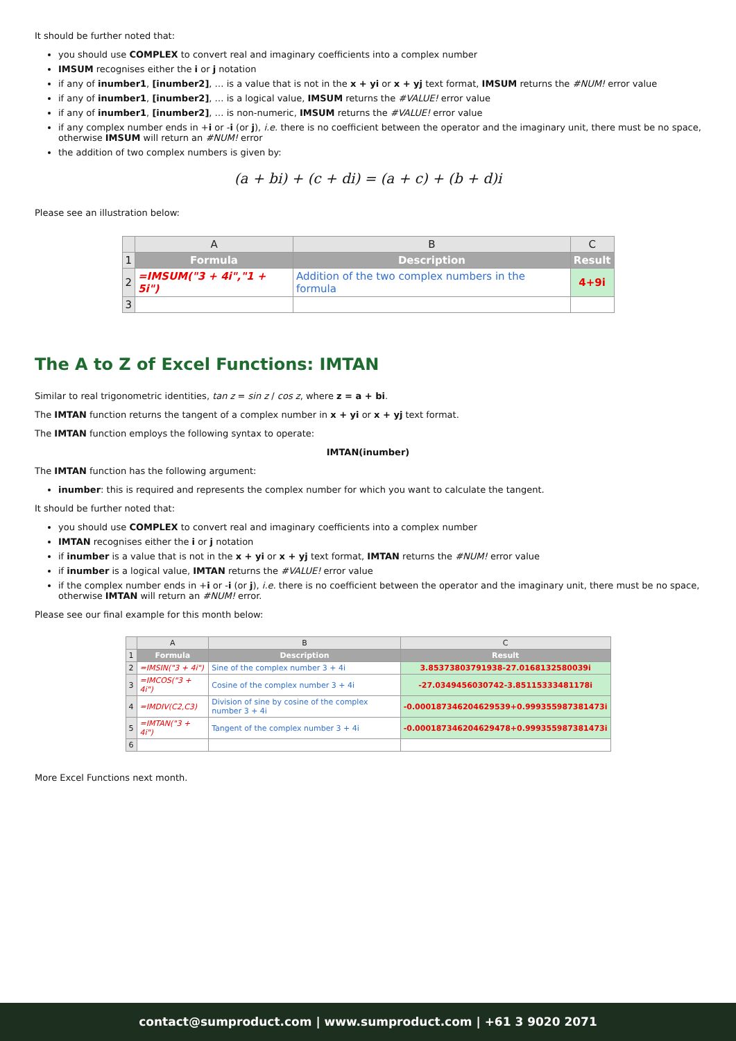It should be further noted that:
you should use COMPLEX to convert real and imaginary coefficients into a complex number
IMSUM recognises either the i or j notation
if any of inumber1, [inumber2], … is a value that is not in the x + yi or x + yj text format, IMSUM returns the #NUM! error value
if any of inumber1, [inumber2], … is a logical value, IMSUM returns the #VALUE! error value
if any of inumber1, [inumber2], … is non-numeric, IMSUM returns the #VALUE! error value
if any complex number ends in +i or -i (or j), i.e. there is no coefficient between the operator and the imaginary unit, there must be no space, otherwise IMSUM will return an #NUM! error
the addition of two complex numbers is given by:
(a + bi) + (c + di) = (a + c) + (b + d)i
Please see an illustration below:
| | A | B | C |
| --- | --- | --- | --- |
| 1 | Formula | Description | Result |
| 2 | =IMSUM("3 + 4i","1 + 5i") | Addition of the two complex numbers in the formula | 4+9i |
| 3 | | | |
The A to Z of Excel Functions: IMTAN
Similar to real trigonometric identities, tan z = sin z / cos z, where z = a + bi.
The IMTAN function returns the tangent of a complex number in x + yi or x + yj text format.
The IMTAN function employs the following syntax to operate:
IMTAN(inumber)
The IMTAN function has the following argument:
inumber: this is required and represents the complex number for which you want to calculate the tangent.
It should be further noted that:
you should use COMPLEX to convert real and imaginary coefficients into a complex number
IMTAN recognises either the i or j notation
if inumber is a value that is not in the x + yi or x + yj text format, IMTAN returns the #NUM! error value
if inumber is a logical value, IMTAN returns the #VALUE! error value
if the complex number ends in +i or -i (or j), i.e. there is no coefficient between the operator and the imaginary unit, there must be no space, otherwise IMTAN will return an #NUM! error.
Please see our final example for this month below:
| | A | B | C |
| --- | --- | --- | --- |
| 1 | Formula | Description | Result |
| 2 | =IMSIN("3 + 4i") | Sine of the complex number 3 + 4i | 3.85373803791938-27.0168132580039i |
| 3 | =IMCOS("3 + 4i") | Cosine of the complex number 3 + 4i | -27.0349456030742-3.85115333481178i |
| 4 | =IMDIV(C2,C3) | Division of sine by cosine of the complex number 3 + 4i | -0.000187346204629539+0.999355987381473i |
| 5 | =IMTAN("3 + 4i") | Tangent of the complex number 3 + 4i | -0.000187346204629478+0.999355987381473i |
| 6 | | | |
More Excel Functions next month.
contact@sumproduct.com | www.sumproduct.com | +61 3 9020 2071